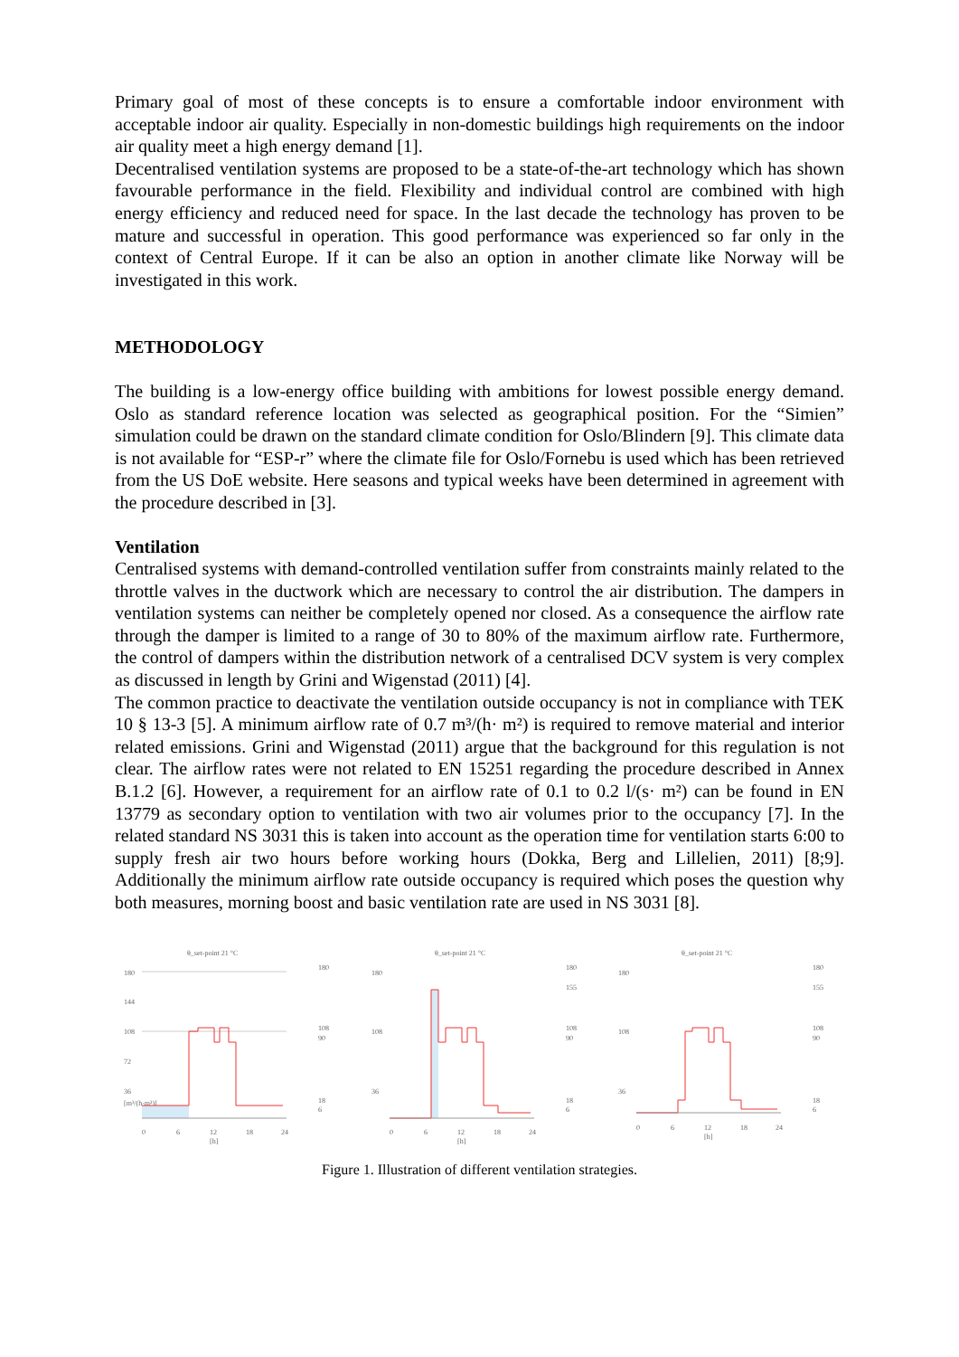Primary goal of most of these concepts is to ensure a comfortable indoor environment with acceptable indoor air quality. Especially in non-domestic buildings high requirements on the indoor air quality meet a high energy demand [1].
Decentralised ventilation systems are proposed to be a state-of-the-art technology which has shown favourable performance in the field. Flexibility and individual control are combined with high energy efficiency and reduced need for space. In the last decade the technology has proven to be mature and successful in operation. This good performance was experienced so far only in the context of Central Europe. If it can be also an option in another climate like Norway will be investigated in this work.
METHODOLOGY
The building is a low-energy office building with ambitions for lowest possible energy demand. Oslo as standard reference location was selected as geographical position. For the “Simien” simulation could be drawn on the standard climate condition for Oslo/Blindern [9]. This climate data is not available for “ESP-r” where the climate file for Oslo/Fornebu is used which has been retrieved from the US DoE website. Here seasons and typical weeks have been determined in agreement with the procedure described in [3].
Ventilation
Centralised systems with demand-controlled ventilation suffer from constraints mainly related to the throttle valves in the ductwork which are necessary to control the air distribution. The dampers in ventilation systems can neither be completely opened nor closed. As a consequence the airflow rate through the damper is limited to a range of 30 to 80% of the maximum airflow rate. Furthermore, the control of dampers within the distribution network of a centralised DCV system is very complex as discussed in length by Grini and Wigenstad (2011) [4].
The common practice to deactivate the ventilation outside occupancy is not in compliance with TEK 10 § 13-3 [5]. A minimum airflow rate of 0.7 m³/(h· m²) is required to remove material and interior related emissions. Grini and Wigenstad (2011) argue that the background for this regulation is not clear. The airflow rates were not related to EN 15251 regarding the procedure described in Annex B.1.2 [6]. However, a requirement for an airflow rate of 0.1 to 0.2 l/(s· m²) can be found in EN 13779 as secondary option to ventilation with two air volumes prior to the occupancy [7]. In the related standard NS 3031 this is taken into account as the operation time for ventilation starts 6:00 to supply fresh air two hours before working hours (Dokka, Berg and Lillelien, 2011) [8;9]. Additionally the minimum airflow rate outside occupancy is required which poses the question why both measures, morning boost and basic ventilation rate are used in NS 3031 [8].
θ_set-point 21 °C
180
144
108
72
36
[m³/(h·m²)]
0
6
12
18
24
[h]
180
108
90
18
6
θ_set-point 21 °C
180
108
36
0
6
12
18
24
[h]
180
155
108
90
18
6
θ_set-point 21 °C
180
108
36
0
6
12
18
24
[h]
180
155
108
90
18
6
Figure 1. Illustration of different ventilation strategies.